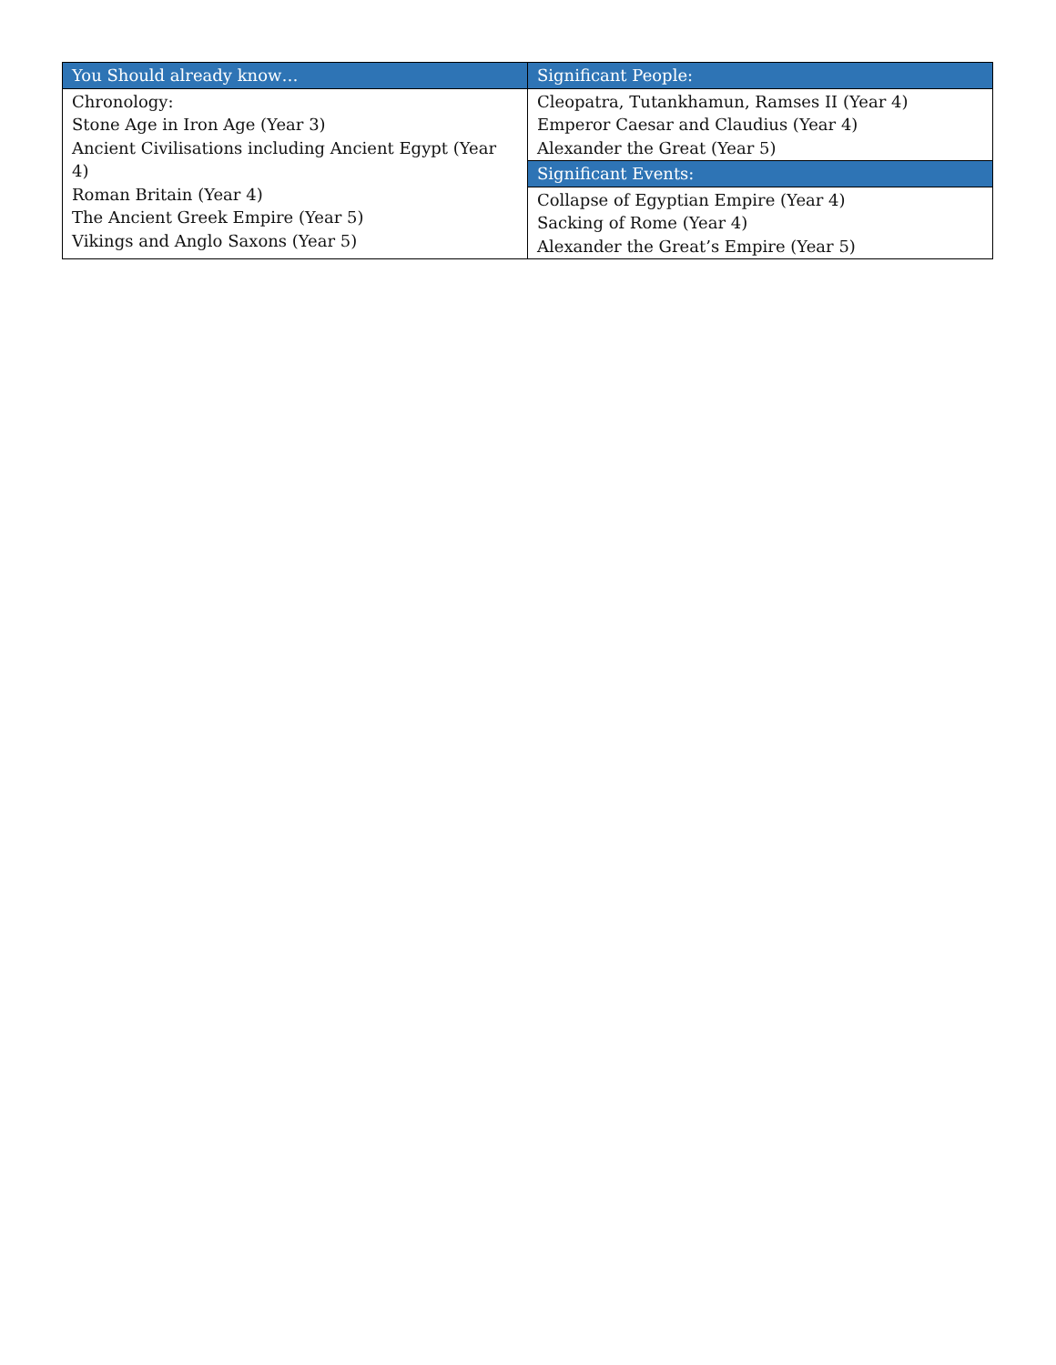| You Should already know… | Significant People: |
| --- | --- |
| Chronology: Stone Age in Iron Age (Year 3) Ancient Civilisations including Ancient Egypt (Year 4) Roman Britain (Year 4) The Ancient Greek Empire (Year 5) Vikings and Anglo Saxons (Year 5) | Cleopatra, Tutankhamun, Ramses II (Year 4) Emperor Caesar and Claudius (Year 4) Alexander the Great (Year 5) |
| | Significant Events: |
| | Collapse of Egyptian Empire (Year 4) Sacking of Rome (Year 4) Alexander the Great’s Empire (Year 5) |